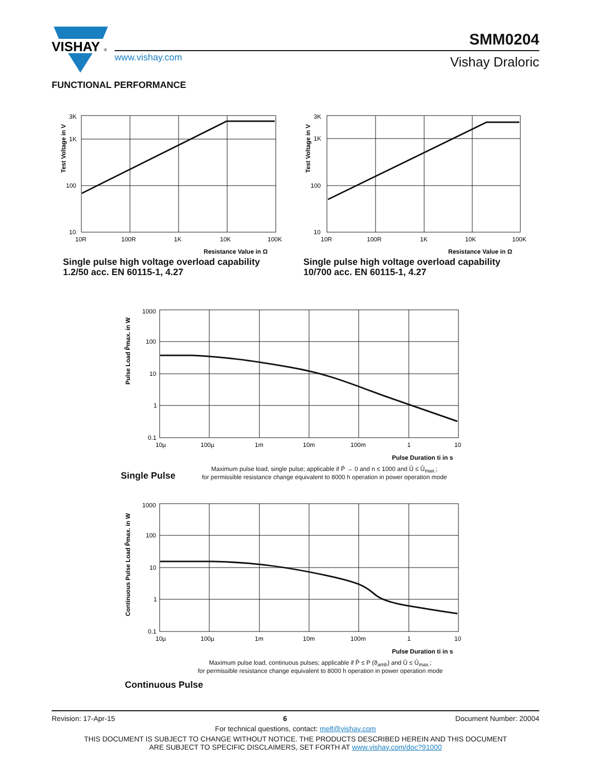VISHAY
®
www.vishay.com
SMM0204
Vishay Draloric
FUNCTIONAL PERFORMANCE
3K
1K
100
10
10R
100R
1K
10K
100K
Test Voltage in V
Resistance Value in Ω
Single pulse high voltage overload capability
1.2/50 acc. EN 60115-1, 4.27
3K
1K
100
10
10R
100R
1K
10K
100K
Test Voltage in V
Resistance Value in Ω
Single pulse high voltage overload capability
10/700 acc. EN 60115-1, 4.27
1000
100
10
1
0.1
10µ
100µ
1m
10m
100m
1
10
Pulse Load P̂max. in W
Pulse Duration ti in s
Single Pulse
Maximum pulse load, single pulse; applicable if P̄ → 0 and n ≤ 1000 and Û ≤ Û<sub>max.</sub>;
for permissible resistance change equivalent to 8000 h operation in power operation mode
1000
100
10
1
0.1
10µ
100µ
1m
10m
100m
1
10
Continuous Pulse Load P̂max. in W
Pulse Duration ti in s
Maximum pulse load, continuous pulses; applicable if P̄ ≤ P (ϑ<sub>amb</sub>) and Û ≤ Û<sub>max.</sub>;
for permissible resistance change equivalent to 8000 h operation in power operation mode
Continuous Pulse
Revision: 17-Apr-15 6 Document Number: 20004
For technical questions, contact: melf@vishay.com
THIS DOCUMENT IS SUBJECT TO CHANGE WITHOUT NOTICE. THE PRODUCTS DESCRIBED HEREIN AND THIS DOCUMENT
ARE SUBJECT TO SPECIFIC DISCLAIMERS, SET FORTH AT www.vishay.com/doc?91000